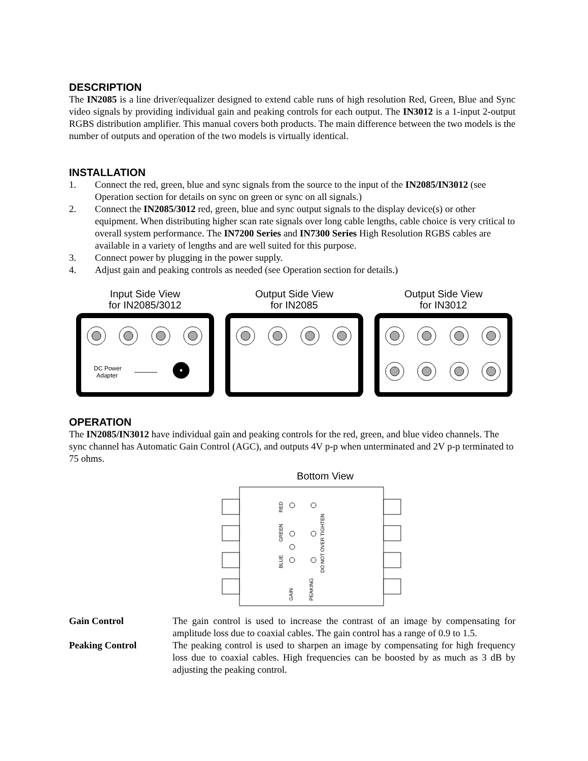DESCRIPTION
The IN2085 is a line driver/equalizer designed to extend cable runs of high resolution Red, Green, Blue and Sync video signals by providing individual gain and peaking controls for each output. The IN3012 is a 1-input 2-output RGBS distribution amplifier. This manual covers both products. The main difference between the two models is the number of outputs and operation of the two models is virtually identical.
INSTALLATION
1. Connect the red, green, blue and sync signals from the source to the input of the IN2085/IN3012 (see Operation section for details on sync on green or sync on all signals.)
2. Connect the IN2085/3012 red, green, blue and sync output signals to the display device(s) or other equipment. When distributing higher scan rate signals over long cable lengths, cable choice is very critical to overall system performance. The IN7200 Series and IN7300 Series High Resolution RGBS cables are available in a variety of lengths and are well suited for this purpose.
3. Connect power by plugging in the power supply.
4. Adjust gain and peaking controls as needed (see Operation section for details.)
Input Side View
for IN2085/3012
DC Power
Adapter
Output Side View
for IN2085
Output Side View
for IN3012
OPERATION
The IN2085/IN3012 have individual gain and peaking controls for the red, green, and blue video channels. The sync channel has Automatic Gain Control (AGC), and outputs 4V p-p when unterminated and 2V p-p terminated to 75 ohms.
Bottom View
RED
GREEN
BLUE
GAIN
PEAKING
DO NOT OVER TIGHTEN
Gain Control The gain control is used to increase the contrast of an image by compensating for amplitude loss due to coaxial cables. The gain control has a range of 0.9 to 1.5.
Peaking Control The peaking control is used to sharpen an image by compensating for high frequency loss due to coaxial cables. High frequencies can be boosted by as much as 3 dB by adjusting the peaking control.